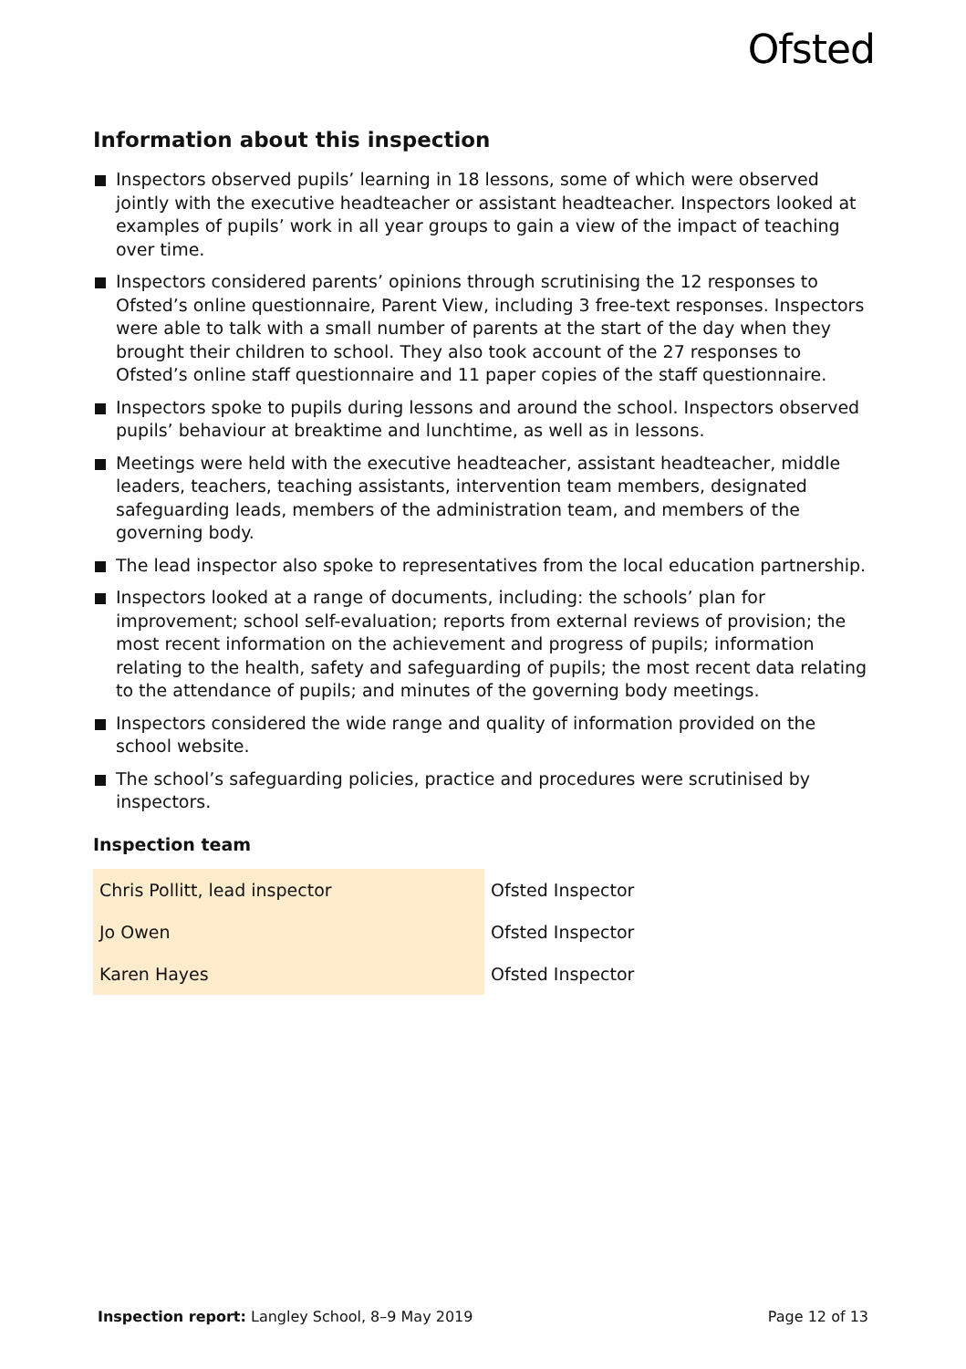Ofsted
Information about this inspection
Inspectors observed pupils’ learning in 18 lessons, some of which were observed jointly with the executive headteacher or assistant headteacher. Inspectors looked at examples of pupils’ work in all year groups to gain a view of the impact of teaching over time.
Inspectors considered parents’ opinions through scrutinising the 12 responses to Ofsted’s online questionnaire, Parent View, including 3 free-text responses. Inspectors were able to talk with a small number of parents at the start of the day when they brought their children to school. They also took account of the 27 responses to Ofsted’s online staff questionnaire and 11 paper copies of the staff questionnaire.
Inspectors spoke to pupils during lessons and around the school. Inspectors observed pupils’ behaviour at breaktime and lunchtime, as well as in lessons.
Meetings were held with the executive headteacher, assistant headteacher, middle leaders, teachers, teaching assistants, intervention team members, designated safeguarding leads, members of the administration team, and members of the governing body.
The lead inspector also spoke to representatives from the local education partnership.
Inspectors looked at a range of documents, including: the schools’ plan for improvement; school self-evaluation; reports from external reviews of provision; the most recent information on the achievement and progress of pupils; information relating to the health, safety and safeguarding of pupils; the most recent data relating to the attendance of pupils; and minutes of the governing body meetings.
Inspectors considered the wide range and quality of information provided on the school website.
The school’s safeguarding policies, practice and procedures were scrutinised by inspectors.
Inspection team
| Chris Pollitt, lead inspector | Ofsted Inspector |
| Jo Owen | Ofsted Inspector |
| Karen Hayes | Ofsted Inspector |
Inspection report: Langley School, 8–9 May 2019 Page 12 of 13